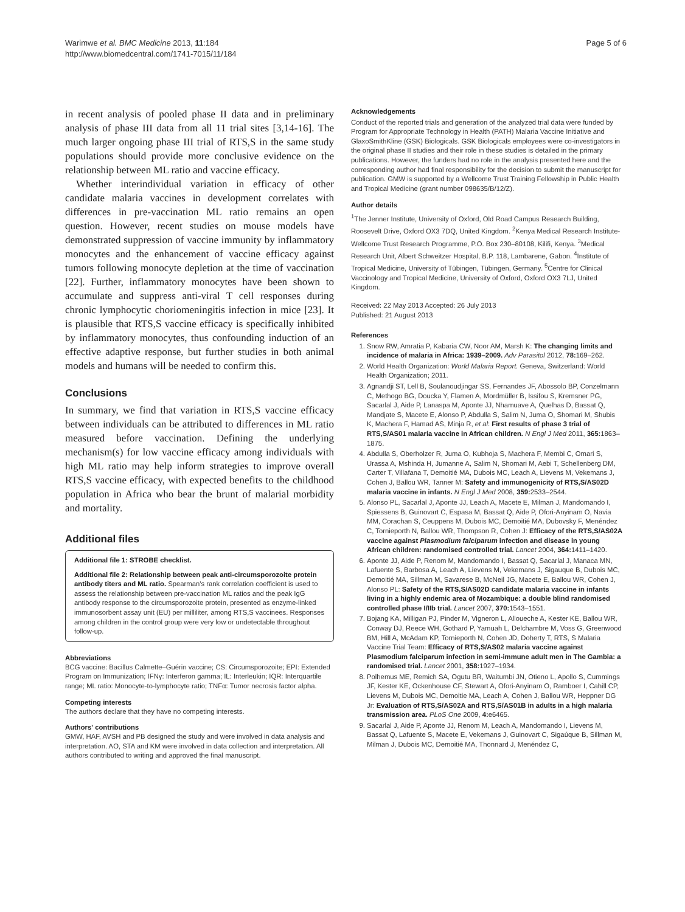Warimwe et al. BMC Medicine 2013, 11:184
http://www.biomedcentral.com/1741-7015/11/184
Page 5 of 6
in recent analysis of pooled phase II data and in preliminary analysis of phase III data from all 11 trial sites [3,14-16]. The much larger ongoing phase III trial of RTS,S in the same study populations should provide more conclusive evidence on the relationship between ML ratio and vaccine efficacy.
Whether interindividual variation in efficacy of other candidate malaria vaccines in development correlates with differences in pre-vaccination ML ratio remains an open question. However, recent studies on mouse models have demonstrated suppression of vaccine immunity by inflammatory monocytes and the enhancement of vaccine efficacy against tumors following monocyte depletion at the time of vaccination [22]. Further, inflammatory monocytes have been shown to accumulate and suppress anti-viral T cell responses during chronic lymphocytic choriomeningitis infection in mice [23]. It is plausible that RTS,S vaccine efficacy is specifically inhibited by inflammatory monocytes, thus confounding induction of an effective adaptive response, but further studies in both animal models and humans will be needed to confirm this.
Conclusions
In summary, we find that variation in RTS,S vaccine efficacy between individuals can be attributed to differences in ML ratio measured before vaccination. Defining the underlying mechanism(s) for low vaccine efficacy among individuals with high ML ratio may help inform strategies to improve overall RTS,S vaccine efficacy, with expected benefits to the childhood population in Africa who bear the brunt of malarial morbidity and mortality.
Additional files
Additional file 1: STROBE checklist.
Additional file 2: Relationship between peak anti-circumsporozoite protein antibody titers and ML ratio. Spearman's rank correlation coefficient is used to assess the relationship between pre-vaccination ML ratios and the peak IgG antibody response to the circumsporozoite protein, presented as enzyme-linked immunosorbent assay unit (EU) per milliliter, among RTS,S vaccinees. Responses among children in the control group were very low or undetectable throughout follow-up.
Abbreviations
BCG vaccine: Bacillus Calmette–Guérin vaccine; CS: Circumsporozoite; EPI: Extended Program on Immunization; IFNγ: Interferon gamma; IL: Interleukin; IQR: Interquartile range; ML ratio: Monocyte-to-lymphocyte ratio; TNFα: Tumor necrosis factor alpha.
Competing interests
The authors declare that they have no competing interests.
Authors' contributions
GMW, HAF, AVSH and PB designed the study and were involved in data analysis and interpretation. AO, STA and KM were involved in data collection and interpretation. All authors contributed to writing and approved the final manuscript.
Acknowledgements
Conduct of the reported trials and generation of the analyzed trial data were funded by Program for Appropriate Technology in Health (PATH) Malaria Vaccine Initiative and GlaxoSmithKline (GSK) Biologicals. GSK Biologicals employees were co-investigators in the original phase II studies and their role in these studies is detailed in the primary publications. However, the funders had no role in the analysis presented here and the corresponding author had final responsibility for the decision to submit the manuscript for publication. GMW is supported by a Wellcome Trust Training Fellowship in Public Health and Tropical Medicine (grant number 098635/B/12/Z).
Author details
<sup>1</sup> The Jenner Institute, University of Oxford, Old Road Campus Research Building, Roosevelt Drive, Oxford OX3 7DQ, United Kingdom. <sup>2</sup>Kenya Medical Research Institute-Wellcome Trust Research Programme, P.O. Box 230–80108, Kilifi, Kenya. <sup>3</sup>Medical Research Unit, Albert Schweitzer Hospital, B.P. 118, Lambarene, Gabon. <sup>4</sup>Institute of Tropical Medicine, University of Tübingen, Tübingen, Germany. <sup>5</sup>Centre for Clinical Vaccinology and Tropical Medicine, University of Oxford, Oxford OX3 7LJ, United Kingdom.
Received: 22 May 2013 Accepted: 26 July 2013
Published: 21 August 2013
References
1. Snow RW, Amratia P, Kabaria CW, Noor AM, Marsh K: The changing limits and incidence of malaria in Africa: 1939–2009. Adv Parasitol 2012, 78: 169–262.
2. World Health Organization: World Malaria Report. Geneva, Switzerland: World Health Organization; 2011.
3. Agnandji ST, Lell B, Soulanoudjingar SS, Fernandes JF, Abossolo BP, Conzelmann C, Methogo BG, Doucka Y, Flamen A, Mordmüller B, Issifou S, Kremsner PG, Sacarlal J, Aide P, Lanaspa M, Aponte JJ, Nhamuave A, Quelhas D, Bassat Q, Mandjate S, Macete E, Alonso P, Abdulla S, Salim N, Juma O, Shomari M, Shubis K, Machera F, Hamad AS, Minja R, et al: First results of phase 3 trial of RTS,S/AS01 malaria vaccine in African children. N Engl J Med 2011, 365: 1863–1875.
4. Abdulla S, Oberholzer R, Juma O, Kubhoja S, Machera F, Membi C, Omari S, Urassa A, Mshinda H, Jumanne A, Salim N, Shomari M, Aebi T, Schellenberg DM, Carter T, Villafana T, Demoitié MA, Dubois MC, Leach A, Lievens M, Vekemans J, Cohen J, Ballou WR, Tanner M: Safety and immunogenicity of RTS,S/AS02D malaria vaccine in infants. N Engl J Med 2008, 359: 2533–2544.
5. Alonso PL, Sacarlal J, Aponte JJ, Leach A, Macete E, Milman J, Mandomando I, Spiessens B, Guinovart C, Espasa M, Bassat Q, Aide P, Ofori-Anyinam O, Navia MM, Corachan S, Ceuppens M, Dubois MC, Demoitié MA, Dubovsky F, Menéndez C, Tornieporth N, Ballou WR, Thompson R, Cohen J: Efficacy of the RTS,S/AS02A vaccine against Plasmodium falciparum infection and disease in young African children: randomised controlled trial. Lancet 2004, 364: 1411–1420.
6. Aponte JJ, Aide P, Renom M, Mandomando I, Bassat Q, Sacarlal J, Manaca MN, Lafuente S, Barbosa A, Leach A, Lievens M, Vekemans J, Sigauque B, Dubois MC, Demoitié MA, Sillman M, Savarese B, McNeil JG, Macete E, Ballou WR, Cohen J, Alonso PL: Safety of the RTS,S/AS02D candidate malaria vaccine in infants living in a highly endemic area of Mozambique: a double blind randomised controlled phase I/IIb trial. Lancet 2007, 370: 1543–1551.
7. Bojang KA, Milligan PJ, Pinder M, Vigneron L, Alloueche A, Kester KE, Ballou WR, Conway DJ, Reece WH, Gothard P, Yamuah L, Delchambre M, Voss G, Greenwood BM, Hill A, McAdam KP, Tornieporth N, Cohen JD, Doherty T, RTS, S Malaria Vaccine Trial Team: Efficacy of RTS,S/AS02 malaria vaccine against Plasmodium falciparum infection in semi-immune adult men in The Gambia: a randomised trial. Lancet 2001, 358: 1927–1934.
8. Polhemus ME, Remich SA, Ogutu BR, Waitumbi JN, Otieno L, Apollo S, Cummings JF, Kester KE, Ockenhouse CF, Stewart A, Ofori-Anyinam O, Ramboer I, Cahill CP, Lievens M, Dubois MC, Demoitie MA, Leach A, Cohen J, Ballou WR, Heppner DG Jr: Evaluation of RTS,S/AS02A and RTS,S/AS01B in adults in a high malaria transmission area. PLoS One 2009, 4: e6465.
9. Sacarlal J, Aide P, Aponte JJ, Renom M, Leach A, Mandomando I, Lievens M, Bassat Q, Lafuente S, Macete E, Vekemans J, Guinovart C, Sigaúque B, Sillman M, Milman J, Dubois MC, Demoitié MA, Thonnard J, Menéndez C,